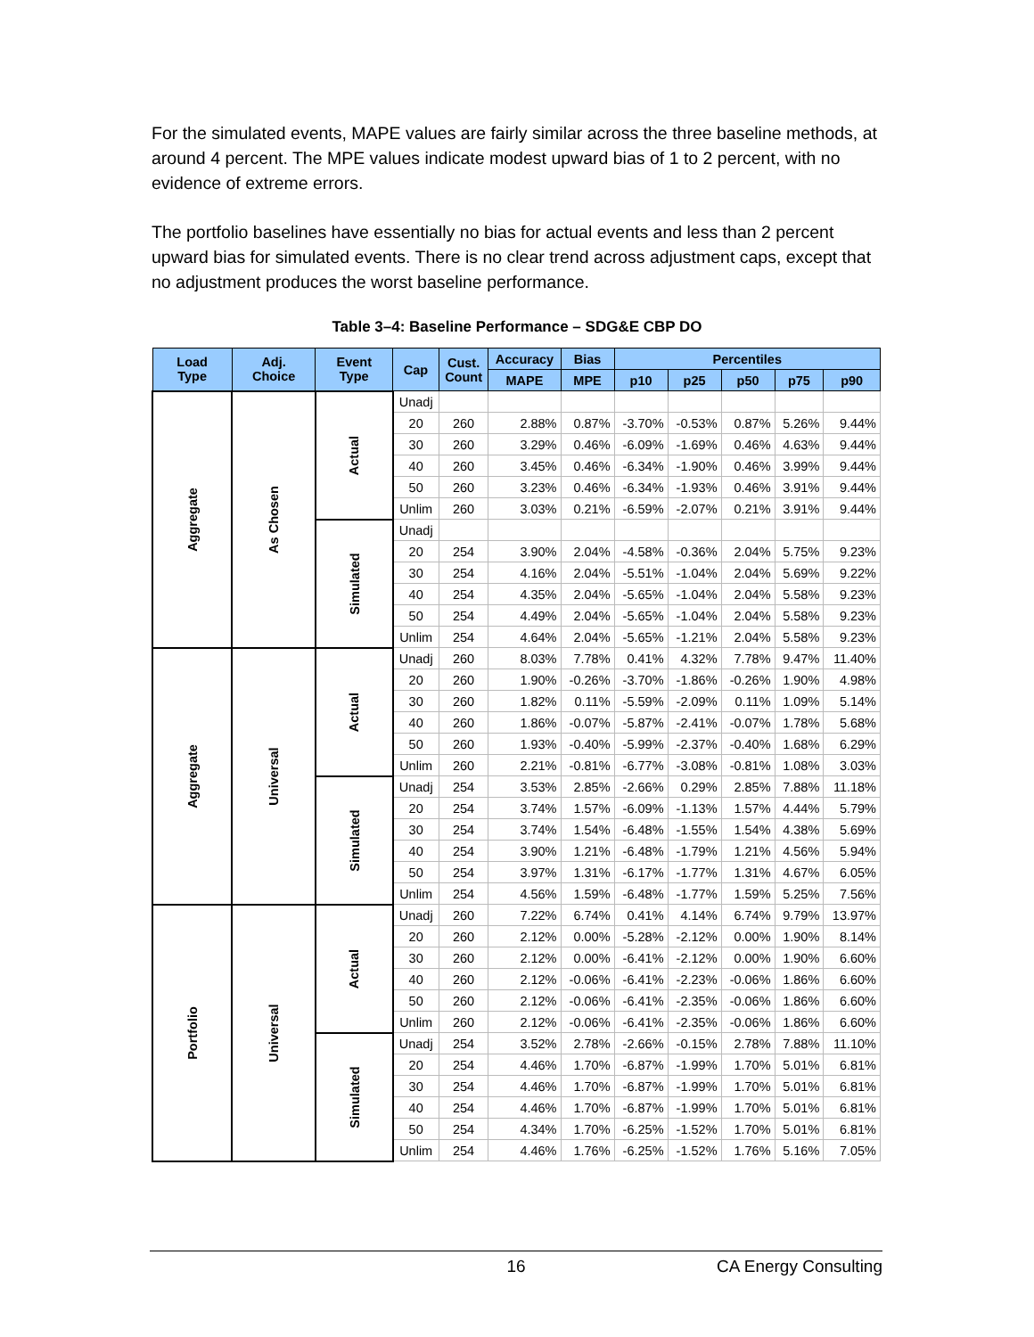For the simulated events, MAPE values are fairly similar across the three baseline methods, at around 4 percent. The MPE values indicate modest upward bias of 1 to 2 percent, with no evidence of extreme errors.
The portfolio baselines have essentially no bias for actual events and less than 2 percent upward bias for simulated events. There is no clear trend across adjustment caps, except that no adjustment produces the worst baseline performance.
Table 3–4: Baseline Performance – SDG&E CBP DO
| Load Type | Adj. Choice | Event Type | Cap | Cust. Count | Accuracy | Bias | Percentiles | | | | |
| --- | --- | --- | --- | --- | --- | --- | --- | --- | --- | --- | --- |
| | | | | | MAPE | MPE | p10 | p25 | p50 | p75 | p90 |
| Aggregate | As Chosen | Actual | Unadj | | | | | | | | |
| | | | 20 | 260 | 2.88% | 0.87% | -3.70% | -0.53% | 0.87% | 5.26% | 9.44% |
| | | | 30 | 260 | 3.29% | 0.46% | -6.09% | -1.69% | 0.46% | 4.63% | 9.44% |
| | | | 40 | 260 | 3.45% | 0.46% | -6.34% | -1.90% | 0.46% | 3.99% | 9.44% |
| | | | 50 | 260 | 3.23% | 0.46% | -6.34% | -1.93% | 0.46% | 3.91% | 9.44% |
| | | | Unlim | 260 | 3.03% | 0.21% | -6.59% | -2.07% | 0.21% | 3.91% | 9.44% |
| | | Simulated | Unadj | | | | | | | | |
| | | | 20 | 254 | 3.90% | 2.04% | -4.58% | -0.36% | 2.04% | 5.75% | 9.23% |
| | | | 30 | 254 | 4.16% | 2.04% | -5.51% | -1.04% | 2.04% | 5.69% | 9.22% |
| | | | 40 | 254 | 4.35% | 2.04% | -5.65% | -1.04% | 2.04% | 5.58% | 9.23% |
| | | | 50 | 254 | 4.49% | 2.04% | -5.65% | -1.04% | 2.04% | 5.58% | 9.23% |
| | | | Unlim | 254 | 4.64% | 2.04% | -5.65% | -1.21% | 2.04% | 5.58% | 9.23% |
| Aggregate | Universal | Actual | Unadj | 260 | 8.03% | 7.78% | 0.41% | 4.32% | 7.78% | 9.47% | 11.40% |
| | | | 20 | 260 | 1.90% | -0.26% | -3.70% | -1.86% | -0.26% | 1.90% | 4.98% |
| | | | 30 | 260 | 1.82% | 0.11% | -5.59% | -2.09% | 0.11% | 1.09% | 5.14% |
| | | | 40 | 260 | 1.86% | -0.07% | -5.87% | -2.41% | -0.07% | 1.78% | 5.68% |
| | | | 50 | 260 | 1.93% | -0.40% | -5.99% | -2.37% | -0.40% | 1.68% | 6.29% |
| | | | Unlim | 260 | 2.21% | -0.81% | -6.77% | -3.08% | -0.81% | 1.08% | 3.03% |
| | | Simulated | Unadj | 254 | 3.53% | 2.85% | -2.66% | 0.29% | 2.85% | 7.88% | 11.18% |
| | | | 20 | 254 | 3.74% | 1.57% | -6.09% | -1.13% | 1.57% | 4.44% | 5.79% |
| | | | 30 | 254 | 3.74% | 1.54% | -6.48% | -1.55% | 1.54% | 4.38% | 5.69% |
| | | | 40 | 254 | 3.90% | 1.21% | -6.48% | -1.79% | 1.21% | 4.56% | 5.94% |
| | | | 50 | 254 | 3.97% | 1.31% | -6.17% | -1.77% | 1.31% | 4.67% | 6.05% |
| | | | Unlim | 254 | 4.56% | 1.59% | -6.48% | -1.77% | 1.59% | 5.25% | 7.56% |
| Portfolio | Universal | Actual | Unadj | 260 | 7.22% | 6.74% | 0.41% | 4.14% | 6.74% | 9.79% | 13.97% |
| | | | 20 | 260 | 2.12% | 0.00% | -5.28% | -2.12% | 0.00% | 1.90% | 8.14% |
| | | | 30 | 260 | 2.12% | 0.00% | -6.41% | -2.12% | 0.00% | 1.90% | 6.60% |
| | | | 40 | 260 | 2.12% | -0.06% | -6.41% | -2.23% | -0.06% | 1.86% | 6.60% |
| | | | 50 | 260 | 2.12% | -0.06% | -6.41% | -2.35% | -0.06% | 1.86% | 6.60% |
| | | | Unlim | 260 | 2.12% | -0.06% | -6.41% | -2.35% | -0.06% | 1.86% | 6.60% |
| | | Simulated | Unadj | 254 | 3.52% | 2.78% | -2.66% | -0.15% | 2.78% | 7.88% | 11.10% |
| | | | 20 | 254 | 4.46% | 1.70% | -6.87% | -1.99% | 1.70% | 5.01% | 6.81% |
| | | | 30 | 254 | 4.46% | 1.70% | -6.87% | -1.99% | 1.70% | 5.01% | 6.81% |
| | | | 40 | 254 | 4.46% | 1.70% | -6.87% | -1.99% | 1.70% | 5.01% | 6.81% |
| | | | 50 | 254 | 4.34% | 1.70% | -6.25% | -1.52% | 1.70% | 5.01% | 6.81% |
| | | | Unlim | 254 | 4.46% | 1.76% | -6.25% | -1.52% | 1.76% | 5.16% | 7.05% |
16 CA Energy Consulting